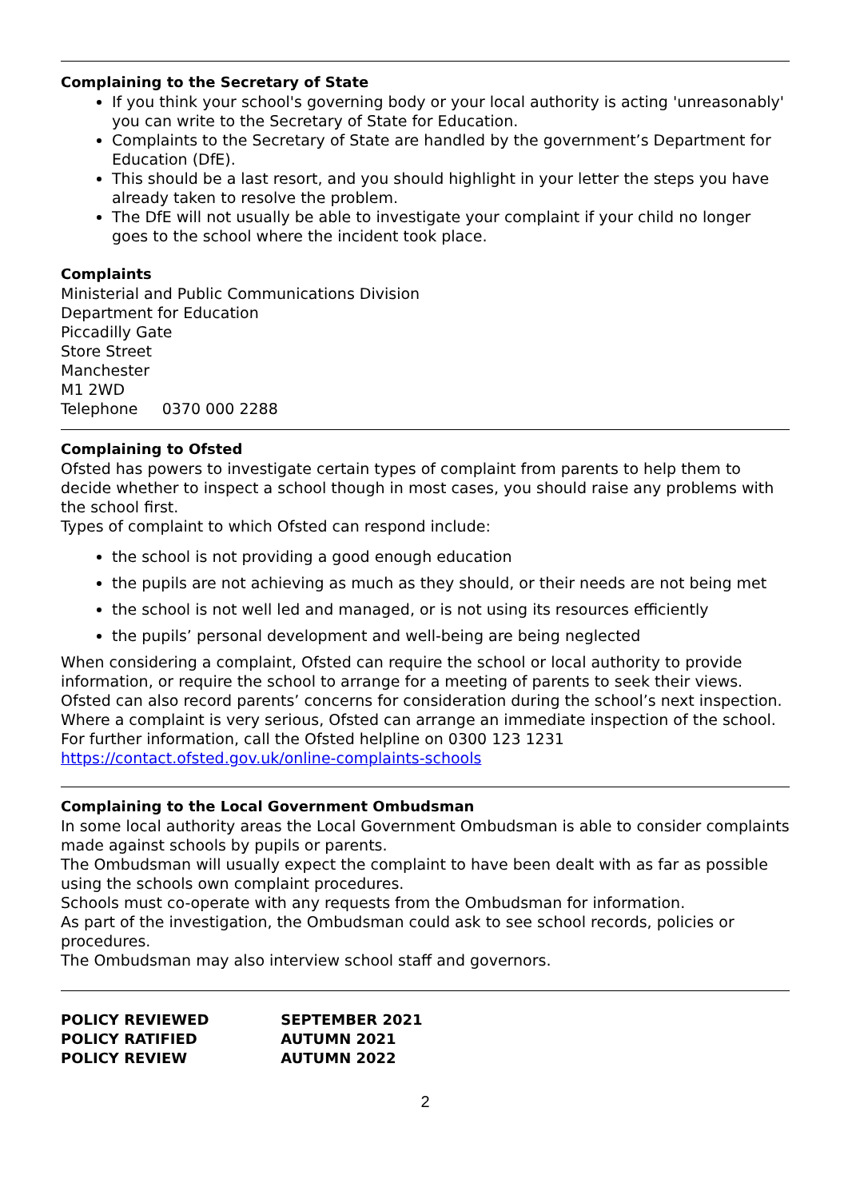Complaining to the Secretary of State
If you think your school's governing body or your local authority is acting 'unreasonably' you can write to the Secretary of State for Education.
Complaints to the Secretary of State are handled by the government’s Department for Education (DfE).
This should be a last resort, and you should highlight in your letter the steps you have already taken to resolve the problem.
The DfE will not usually be able to investigate your complaint if your child no longer goes to the school where the incident took place.
Complaints
Ministerial and Public Communications Division
Department for Education
Piccadilly Gate
Store Street
Manchester
M1 2WD
Telephone 0370 000 2288
Complaining to Ofsted
Ofsted has powers to investigate certain types of complaint from parents to help them to decide whether to inspect a school though in most cases, you should raise any problems with the school first.
Types of complaint to which Ofsted can respond include:
the school is not providing a good enough education
the pupils are not achieving as much as they should, or their needs are not being met
the school is not well led and managed, or is not using its resources efficiently
the pupils’ personal development and well-being are being neglected
When considering a complaint, Ofsted can require the school or local authority to provide information, or require the school to arrange for a meeting of parents to seek their views. Ofsted can also record parents’ concerns for consideration during the school’s next inspection. Where a complaint is very serious, Ofsted can arrange an immediate inspection of the school. For further information, call the Ofsted helpline on 0300 123 1231
https://contact.ofsted.gov.uk/online-complaints-schools
Complaining to the Local Government Ombudsman
In some local authority areas the Local Government Ombudsman is able to consider complaints made against schools by pupils or parents.
The Ombudsman will usually expect the complaint to have been dealt with as far as possible using the schools own complaint procedures.
Schools must co-operate with any requests from the Ombudsman for information.
As part of the investigation, the Ombudsman could ask to see school records, policies or procedures.
The Ombudsman may also interview school staff and governors.
| POLICY REVIEWED | SEPTEMBER 2021 |
| POLICY RATIFIED | AUTUMN 2021 |
| POLICY REVIEW | AUTUMN 2022 |
2